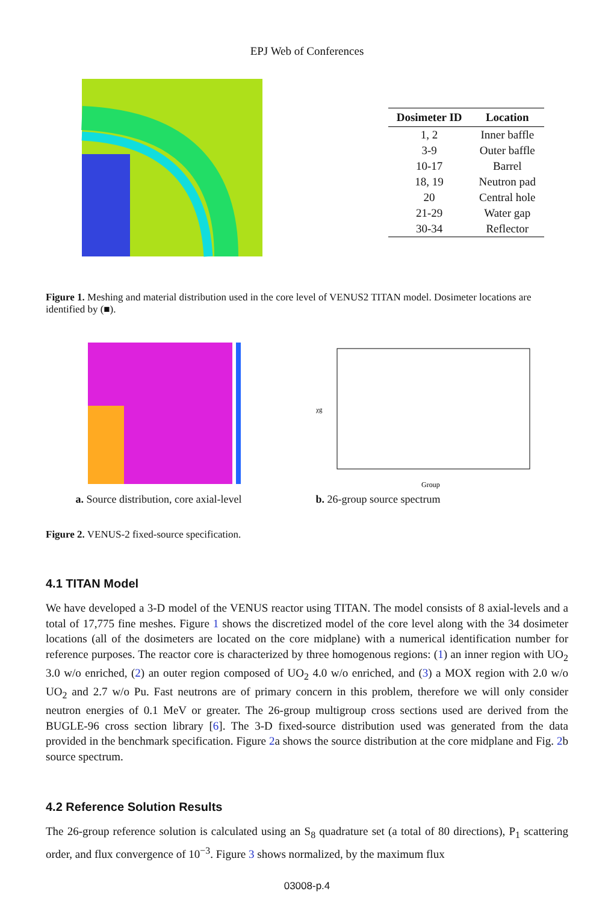EPJ Web of Conferences
| Dosimeter ID | Location |
| --- | --- |
| 1, 2 | Inner baffle |
| 3-9 | Outer baffle |
| 10-17 | Barrel |
| 18, 19 | Neutron pad |
| 20 | Central hole |
| 21-29 | Water gap |
| 30-34 | Reflector |
Figure 1. Meshing and material distribution used in the core level of VENUS2 TITAN model. Dosimeter locations are identified by (■).
a. Source distribution, core axial-level
χg
Group
b. 26-group source spectrum
Figure 2. VENUS-2 fixed-source specification.
4.1 TITAN Model
We have developed a 3-D model of the VENUS reactor using TITAN. The model consists of 8 axial-levels and a total of 17,775 fine meshes. Figure 1 shows the discretized model of the core level along with the 34 dosimeter locations (all of the dosimeters are located on the core midplane) with a numerical identification number for reference purposes. The reactor core is characterized by three homogenous regions: (1) an inner region with UO<sub>2</sub> 3.0 w/o enriched, (2) an outer region composed of UO<sub>2</sub> 4.0 w/o enriched, and (3) a MOX region with 2.0 w/o UO<sub>2</sub> and 2.7 w/o Pu. Fast neutrons are of primary concern in this problem, therefore we will only consider neutron energies of 0.1 MeV or greater. The 26-group multigroup cross sections used are derived from the BUGLE-96 cross section library [6]. The 3-D fixed-source distribution used was generated from the data provided in the benchmark specification. Figure 2a shows the source distribution at the core midplane and Fig. 2b source spectrum.
4.2 Reference Solution Results
The 26-group reference solution is calculated using an S<sub>8</sub> quadrature set (a total of 80 directions), P<sub>1</sub> scattering order, and flux convergence of 10<sup>−3</sup>. Figure 3 shows normalized, by the maximum flux
03008-p.4